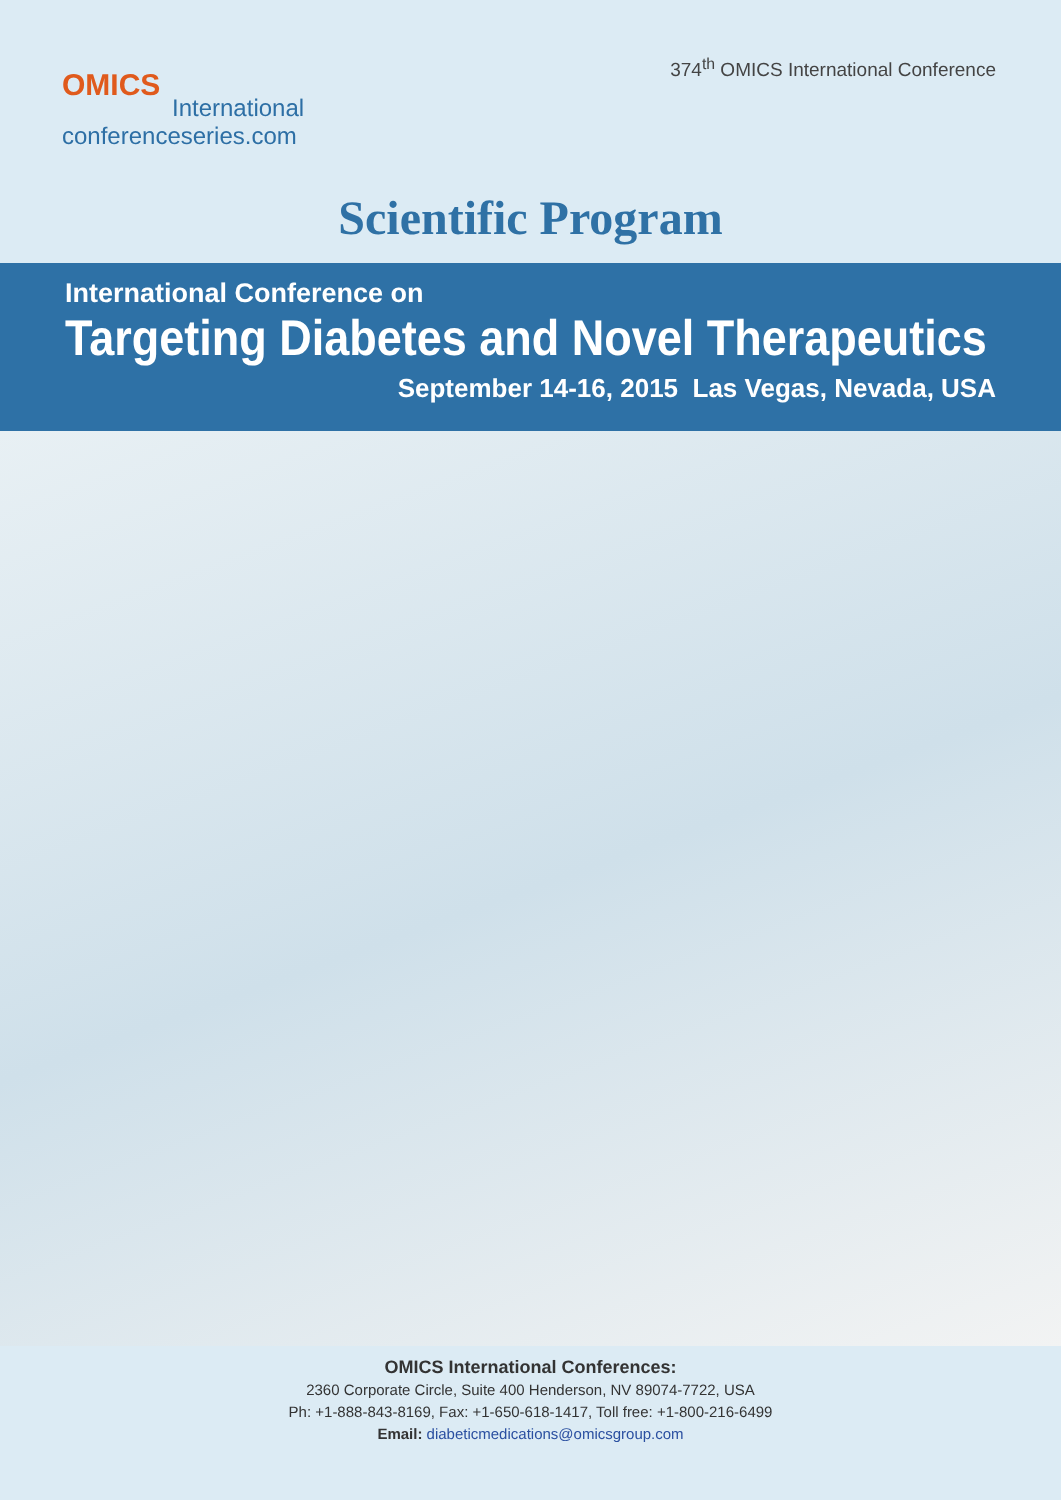374<sup>th</sup> OMICS International Conference
OMICS
International
conferenceseries.com
Scientific Program
International Conference on
Targeting Diabetes and Novel Therapeutics
September 14-16, 2015 Las Vegas, Nevada, USA
OMICS International Conferences:
2360 Corporate Circle, Suite 400 Henderson, NV 89074-7722, USA
Ph: +1-888-843-8169, Fax: +1-650-618-1417, Toll free: +1-800-216-6499
Email: diabeticmedications@omicsgroup.com